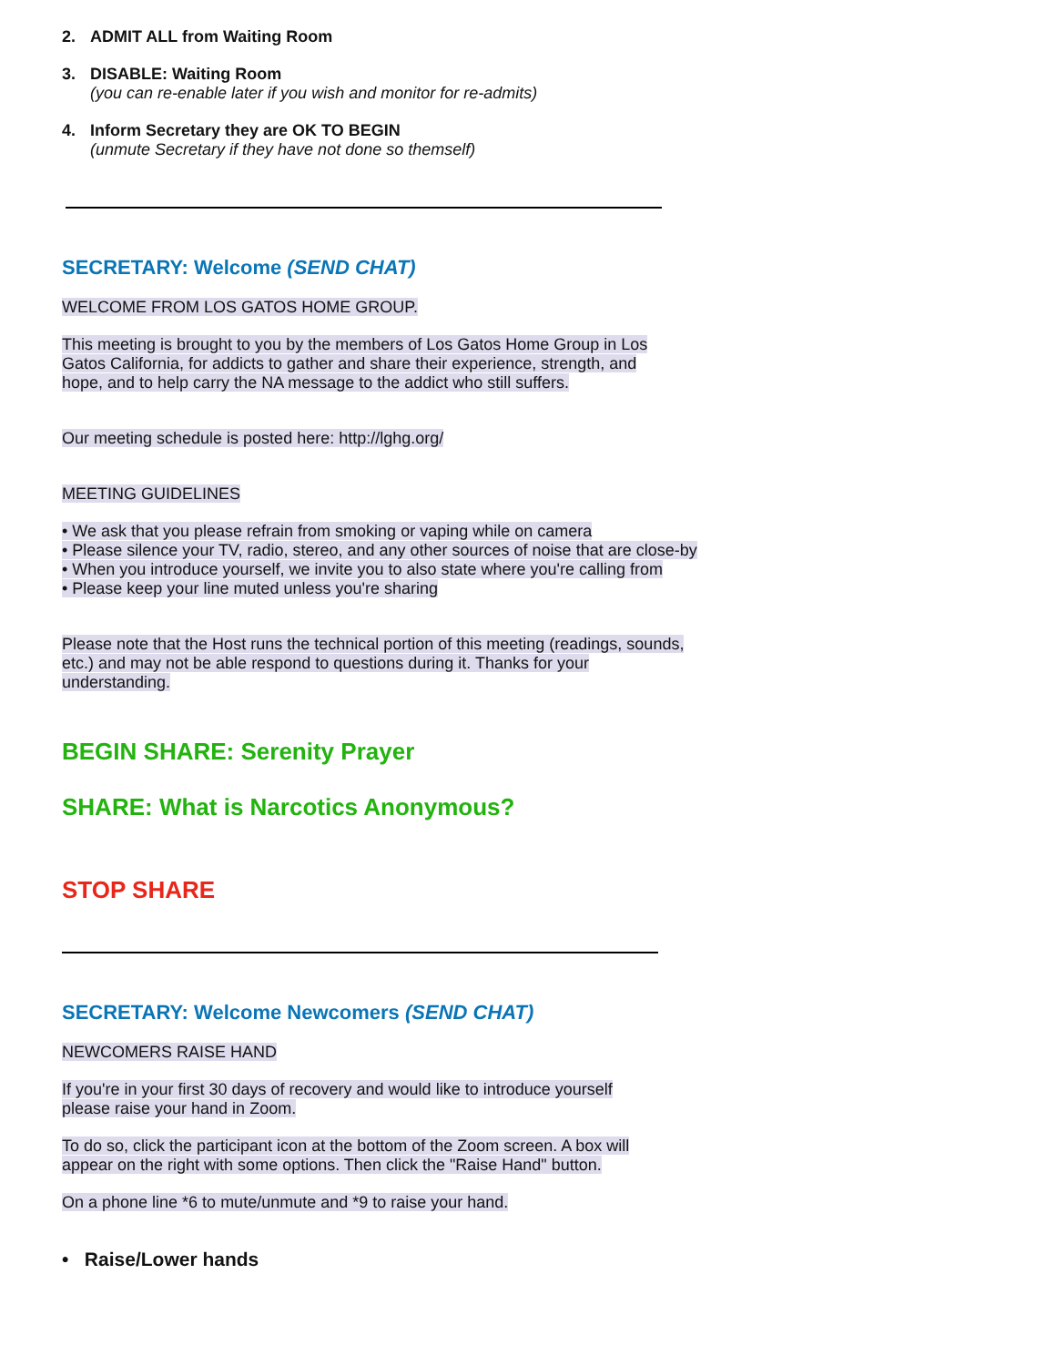2. ADMIT ALL from Waiting Room
3. DISABLE: Waiting Room
(you can re-enable later if you wish and monitor for re-admits)
4. Inform Secretary they are OK TO BEGIN
(unmute Secretary if they have not done so themself)
SECRETARY: Welcome (SEND CHAT)
WELCOME FROM LOS GATOS HOME GROUP.
This meeting is brought to you by the members of Los Gatos Home Group in Los Gatos California, for addicts to gather and share their experience, strength, and hope, and to help carry the NA message to the addict who still suffers.
Our meeting schedule is posted here: http://lghg.org/
MEETING GUIDELINES
• We ask that you please refrain from smoking or vaping while on camera
• Please silence your TV, radio, stereo, and any other sources of noise that are close-by
• When you introduce yourself, we invite you to also state where you're calling from
• Please keep your line muted unless you're sharing
Please note that the Host runs the technical portion of this meeting (readings, sounds, etc.) and may not be able respond to questions during it. Thanks for your understanding.
BEGIN SHARE: Serenity Prayer
SHARE: What is Narcotics Anonymous?
STOP SHARE
SECRETARY: Welcome Newcomers (SEND CHAT)
NEWCOMERS RAISE HAND
If you're in your first 30 days of recovery and would like to introduce yourself please raise your hand in Zoom.
To do so, click the participant icon at the bottom of the Zoom screen. A box will appear on the right with some options. Then click the "Raise Hand" button.
On a phone line *6 to mute/unmute and *9 to raise your hand.
• Raise/Lower hands